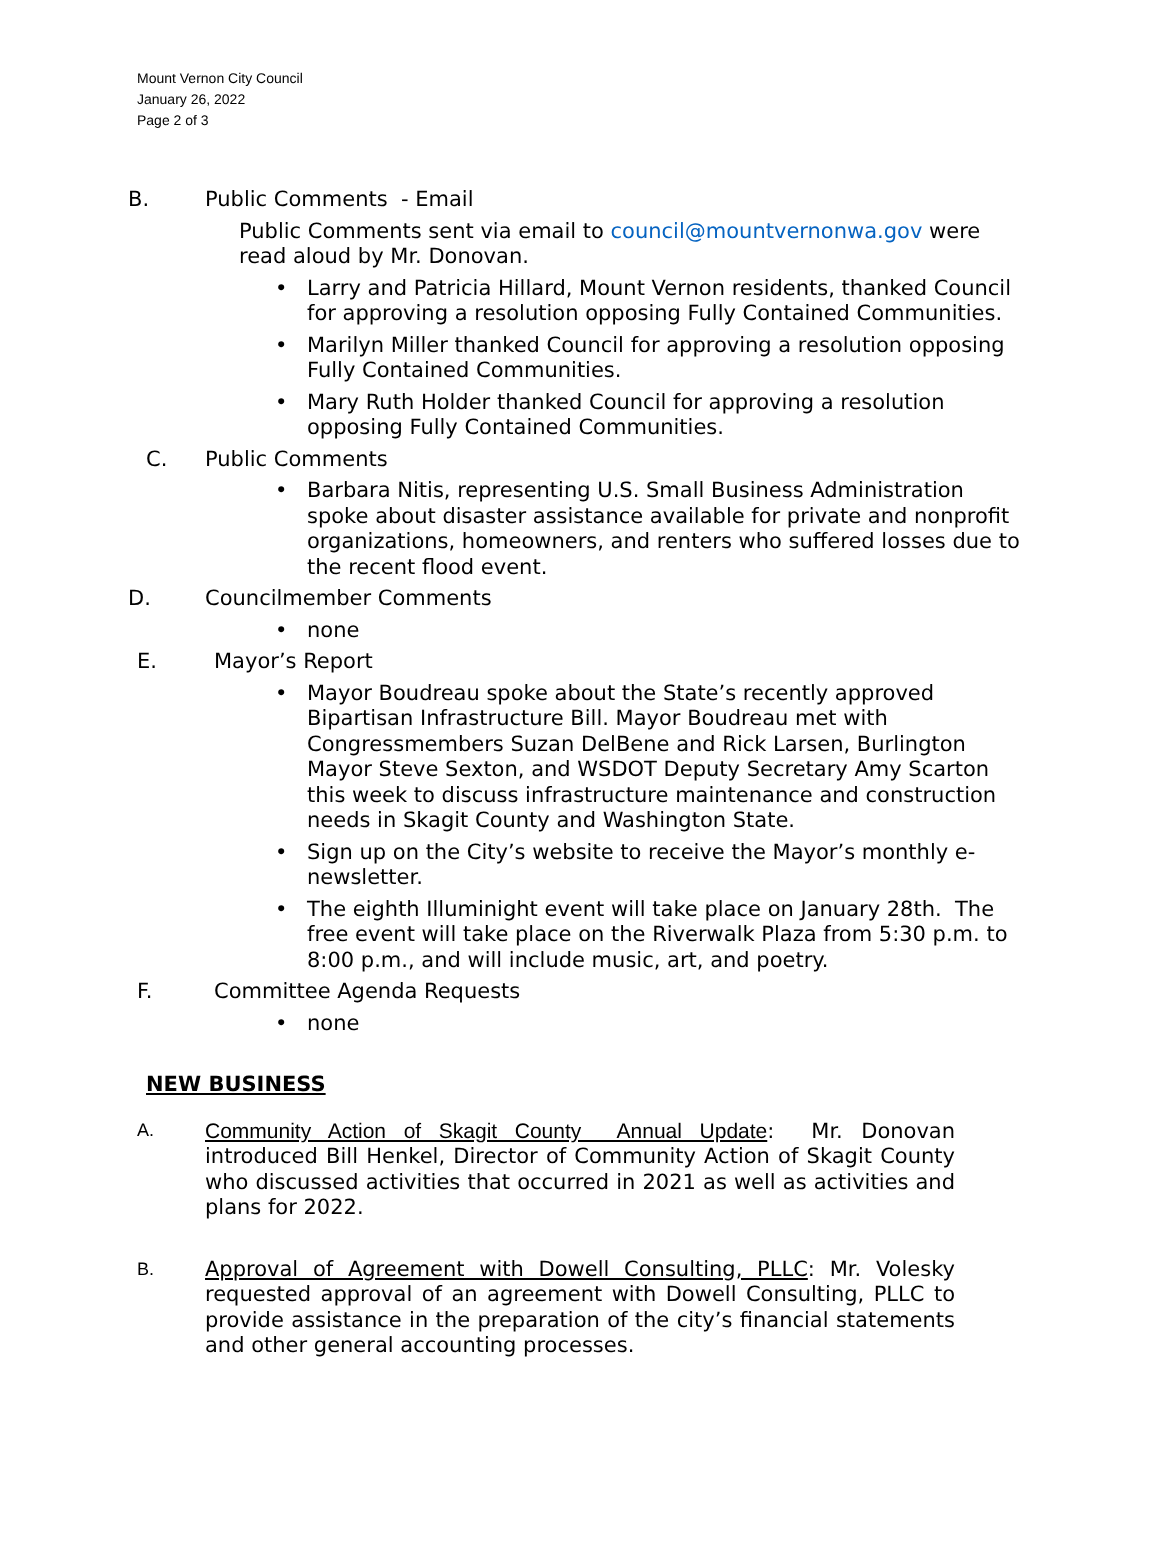Mount Vernon City Council
January 26, 2022
Page 2 of 3
B. Public Comments - Email
Public Comments sent via email to council@mountvernonwa.gov were read aloud by Mr. Donovan.
• Larry and Patricia Hillard, Mount Vernon residents, thanked Council for approving a resolution opposing Fully Contained Communities.
• Marilyn Miller thanked Council for approving a resolution opposing Fully Contained Communities.
• Mary Ruth Holder thanked Council for approving a resolution opposing Fully Contained Communities.
C. Public Comments
• Barbara Nitis, representing U.S. Small Business Administration spoke about disaster assistance available for private and nonprofit organizations, homeowners, and renters who suffered losses due to the recent flood event.
D. Councilmember Comments
• none
E. Mayor’s Report
• Mayor Boudreau spoke about the State’s recently approved Bipartisan Infrastructure Bill. Mayor Boudreau met with Congressmembers Suzan DelBene and Rick Larsen, Burlington Mayor Steve Sexton, and WSDOT Deputy Secretary Amy Scarton this week to discuss infrastructure maintenance and construction needs in Skagit County and Washington State.
• Sign up on the City’s website to receive the Mayor’s monthly e-newsletter.
• The eighth Illuminight event will take place on January 28th. The free event will take place on the Riverwalk Plaza from 5:30 p.m. to 8:00 p.m., and will include music, art, and poetry.
F. Committee Agenda Requests
• none
NEW BUSINESS
A.
Community Action of Skagit County Annual Update: Mr. Donovan introduced Bill Henkel, Director of Community Action of Skagit County who discussed activities that occurred in 2021 as well as activities and plans for 2022.
B.
Approval of Agreement with Dowell Consulting, PLLC: Mr. Volesky requested approval of an agreement with Dowell Consulting, PLLC to provide assistance in the preparation of the city’s financial statements and other general accounting processes.